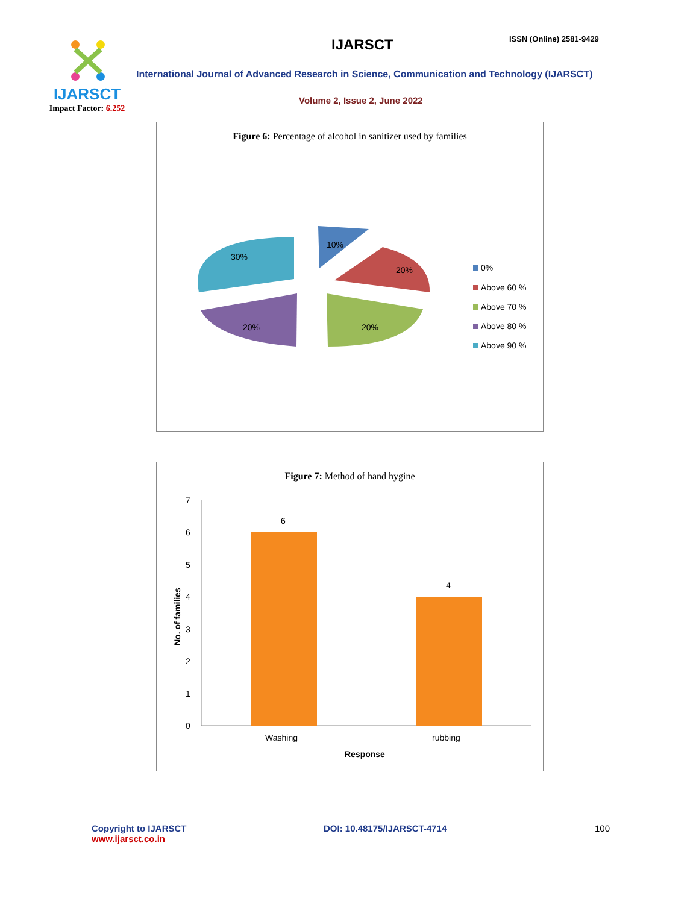IJARSCT
Impact Factor: 6.252
IJARSCT ISSN (Online) 2581-9429
International Journal of Advanced Research in Science, Communication and Technology (IJARSCT)
Volume 2, Issue 2, June 2022
Figure 6: Percentage of alcohol in sanitizer used by families
10%
20%
20%
20%
30%
0%
Above 60 %
Above 70 %
Above 80 %
Above 90 %
Figure 7: Method of hand hygine
0
1
2
3
4
5
6
7
No. of families
6
4
Washing
rubbing
Response
Copyright to IJARSCT
www.ijarsct.co.in
DOI: 10.48175/IJARSCT-4714 100